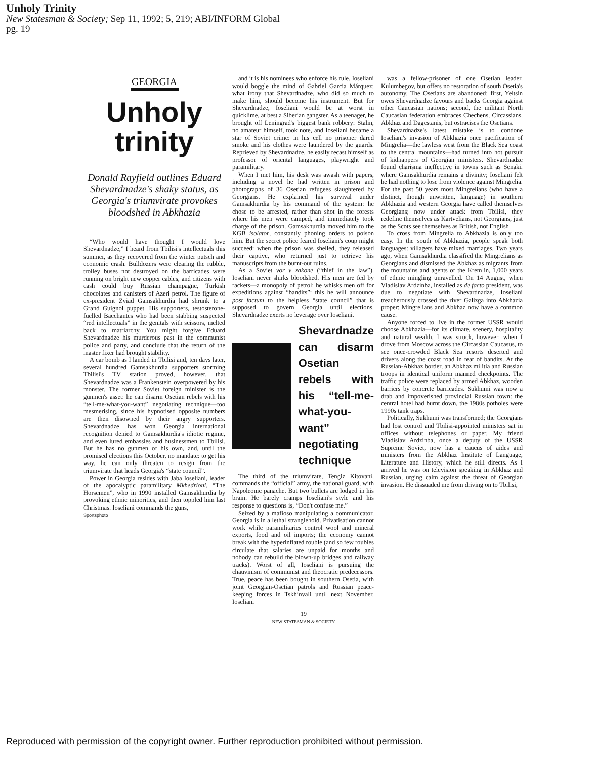Unholy Trinity
New Statesman & Society; Sep 11, 1992; 5, 219; ABI/INFORM Global
pg. 19
GEORGIA
Unholy trinity
Donald Rayfield outlines Eduard Shevardnadze's shaky status, as Georgia's triumvirate provokes bloodshed in Abkhazia
“Who would have thought I would love Shevardnadze,” I heard from Tbilisi's intellectuals this summer, as they recovered from the winter putsch and economic crash. Bulldozers were clearing the rubble, trolley buses not destroyed on the barricades were running on bright new copper cables, and citizens with cash could buy Russian champagne, Turkish chocolates and canisters of Azeri petrol. The figure of ex-president Zviad Gamsakhurdia had shrunk to a Grand Guignol puppet. His supporters, testosterone-fuelled Bacchantes who had been stabbing suspected “red intellectuals” in the genitals with scissors, melted back to matriarchy. You might forgive Eduard Shevardnadze his murderous past in the communist police and party, and conclude that the return of the master fixer had brought stability.
A car bomb as I landed in Tbilisi and, ten days later, several hundred Gamsakhurdia supporters storming Tbilisi's TV station proved, however, that Shevardnadze was a Frankenstein overpowered by his monster. The former Soviet foreign minister is the gunmen's asset: he can disarm Osetian rebels with his “tell-me-what-you-want” negotiating technique—too mesmerising, since his hypnotised opposite numbers are then disowned by their angry supporters. Shevardnadze has won Georgia international recognition denied to Gamsakhurdia's idiotic regime, and even lured embassies and businessmen to Tbilisi. But he has no gunmen of his own, and, until the promised elections this October, no mandate: to get his way, he can only threaten to resign from the triumvirate that heads Georgia's “state council”.
Power in Georgia resides with Jaba Ioseliani, leader of the apocalyptic paramilitary Mkhedrioni, “The Horsemen”, who in 1990 installed Gamsakhurdia by provoking ethnic minorities, and then toppled him last Christmas. Ioseliani commands the guns,
Sportsphoto
and it is his nominees who enforce his rule. Ioseliani would boggle the mind of Gabriel Garcia Márquez: what irony that Shevardnadze, who did so much to make him, should become his instrument. But for Shevardnadze, Ioseliani would be at worst in quicklime, at best a Siberian gangster. As a teenager, he brought off Leningrad's biggest bank robbery: Stalin, no amateur himself, took note, and Ioseliani became a star of Soviet crime: in his cell no prisoner dared smoke and his clothes were laundered by the guards. Reprieved by Shevardnadze, he easily recast himself as professor of oriental languages, playwright and paramilitary.
When I met him, his desk was awash with papers, including a novel he had written in prison and photographs of 36 Osetian refugees slaughtered by Georgians. He explained his survival under Gamsakhurdia by his command of the system: he chose to be arrested, rather than shot in the forests where his men were camped, and immediately took charge of the prison. Gamsakhurdia moved him to the KGB isolator, constantly phoning orders to poison him. But the secret police feared Ioseliani's coup might succeed: when the prison was shelled, they released their captive, who returned just to retrieve his manuscripts from the burnt-out ruins.
As a Soviet vor v zakone (“thief in the law”), Ioseliani never shirks bloodshed. His men are fed by rackets—a monopoly of petrol; he whisks men off for expeditions against “bandits”: this he will announce post factum to the helpless “state council” that is supposed to govern Georgia until elections. Shevardnadze exerts no leverage over Ioseliani.
Shevardnadze can disarm Osetian rebels with his “tell-me-what-you-want” negotiating technique
The third of the triumvirate, Tengiz Kitovani, commands the “official” army, the national guard, with Napoleonic panache. But two bullets are lodged in his brain. He barely cramps Ioseliani's style and his response to questions is, “Don't confuse me.”
Seized by a mafioso manipulating a communicator, Georgia is in a lethal stranglehold. Privatisation cannot work while paramilitaries control wool and mineral exports, food and oil imports; the economy cannot break with the hyperinflated rouble (and so few roubles circulate that salaries are unpaid for months and nobody can rebuild the blown-up bridges and railway tracks). Worst of all, Ioseliani is pursuing the chauvinism of communist and theocratic predecessors. True, peace has been bought in southern Osetia, with joint Georgian-Osetian patrols and Russian peace-keeping forces in Tskhinvali until next November. Ioseliani
was a fellow-prisoner of one Osetian leader, Kulumbegov, but offers no restoration of south Osetia's autonomy. The Osetians are abandoned: first, Yeltsin owes Shevardnadze favours and backs Georgia against other Caucasian nations; second, the militant North Caucasian federation embraces Chechens, Circassians, Abkhaz and Dagestanis, but ostracises the Osetians.
Shevardnadze's latest mistake is to condone Ioseliani's invasion of Abkhazia once pacification of Mingrelia—the lawless west from the Black Sea coast to the central mountains—had turned into hot pursuit of kidnappers of Georgian ministers. Shevardnadze found charisma ineffective in towns such as Senaki, where Gamsakhurdia remains a divinity; Ioseliani felt he had nothing to lose from violence against Mingrelia. For the past 50 years most Mingrelians (who have a distinct, though unwritten, language) in southern Abkhazia and western Georgia have called themselves Georgians; now under attack from Tbilisi, they redefine themselves as Kartvelians, not Georgians, just as the Scots see themselves as British, not English.
To cross from Mingrelia to Abkhazia is only too easy. In the south of Abkhazia, people speak both languages: villagers have mixed marriages. Two years ago, when Gamsakhurdia classified the Mingrelians as Georgians and dismissed the Abkhaz as migrants from the mountains and agents of the Kremlin, 1,000 years of ethnic mingling unravelled. On 14 August, when Vladislav Ardzinba, installed as de facto president, was due to negotiate with Shevardnadze, Ioseliani treacherously crossed the river Galizga into Abkhazia proper: Mingrelians and Abkhaz now have a common cause.
Anyone forced to live in the former USSR would choose Abkhazia—for its climate, scenery, hospitality and natural wealth. I was struck, however, when I drove from Moscow across the Circassian Caucasus, to see once-crowded Black Sea resorts deserted and drivers along the coast road in fear of bandits. At the Russian-Abkhaz border, an Abkhaz militia and Russian troops in identical uniform manned checkpoints. The traffic police were replaced by armed Abkhaz, wooden barriers by concrete barricades. Sukhumi was now a drab and impoverished provincial Russian town: the central hotel had burnt down, the 1980s potholes were 1990s tank traps.
Politically, Sukhumi was transformed; the Georgians had lost control and Tbilisi-appointed ministers sat in offices without telephones or paper. My friend Vladislav Ardzinba, once a deputy of the USSR Supreme Soviet, now has a caucus of aides and ministers from the Abkhaz Institute of Language, Literature and History, which he still directs. As I arrived he was on television speaking in Abkhaz and Russian, urging calm against the threat of Georgian invasion. He dissuaded me from driving on to Tbilisi,
19
NEW STATESMAN & SOCIETY
Reproduced with permission of the copyright owner. Further reproduction prohibited without permission.